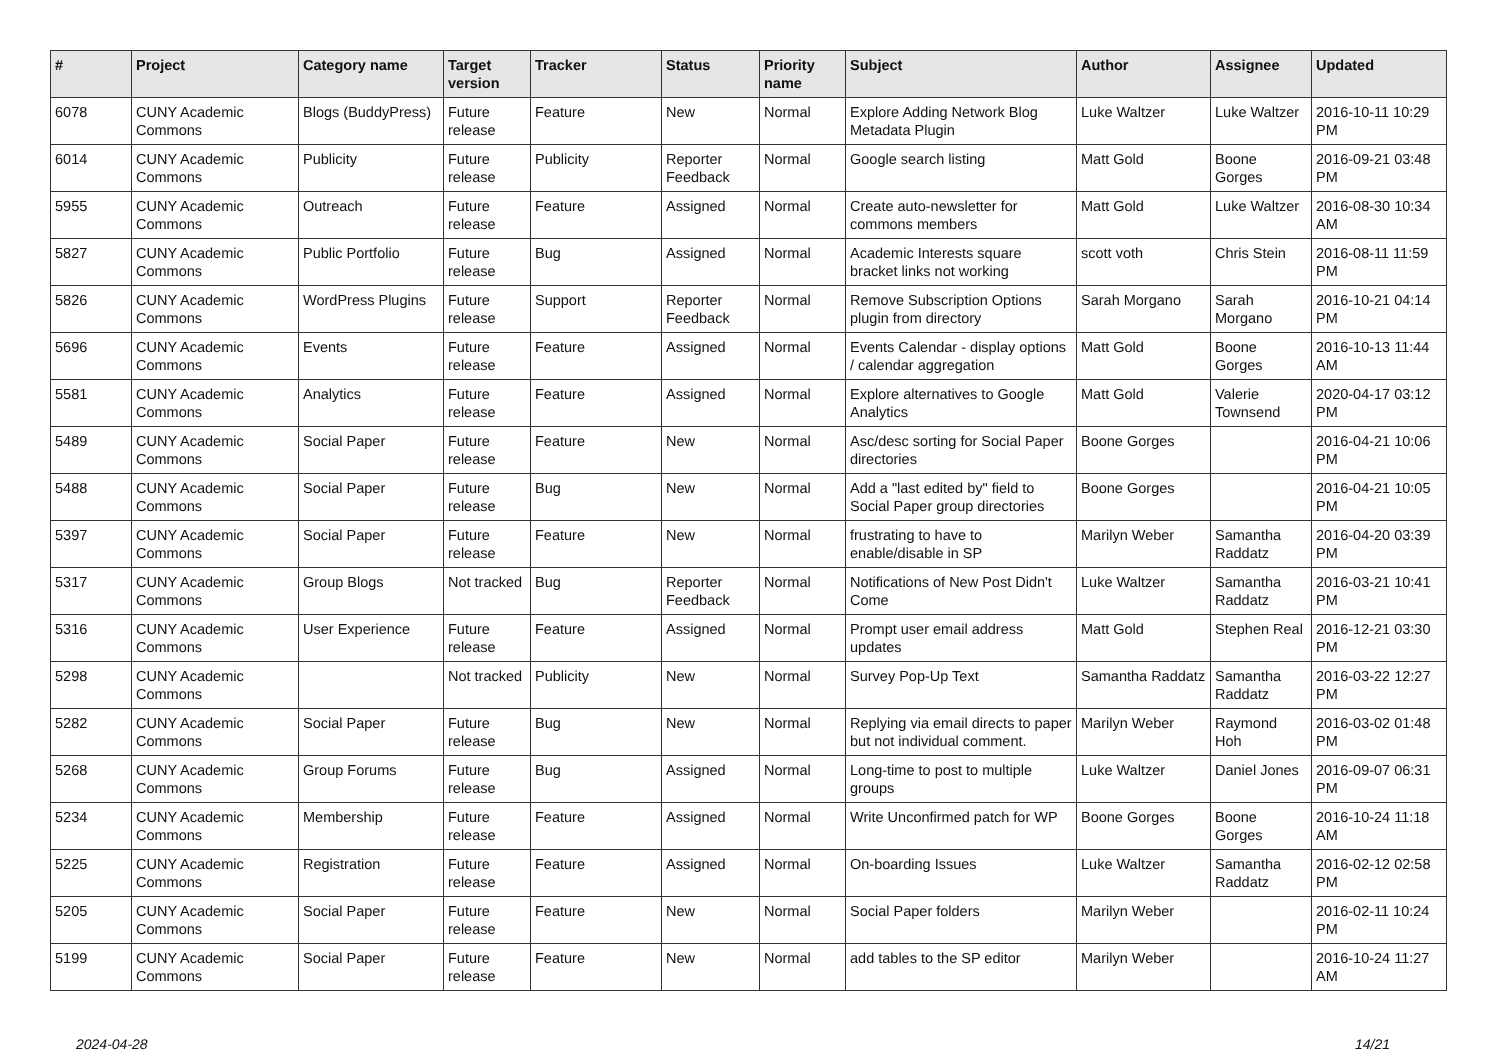| # | Project | Category name | Target version | Tracker | Status | Priority name | Subject | Author | Assignee | Updated |
| --- | --- | --- | --- | --- | --- | --- | --- | --- | --- | --- |
| 6078 | CUNY Academic Commons | Blogs (BuddyPress) | Future release | Feature | New | Normal | Explore Adding Network Blog Metadata Plugin | Luke Waltzer | Luke Waltzer | 2016-10-11 10:29 PM |
| 6014 | CUNY Academic Commons | Publicity | Future release | Publicity | Reporter Feedback | Normal | Google search listing | Matt Gold | Boone Gorges | 2016-09-21 03:48 PM |
| 5955 | CUNY Academic Commons | Outreach | Future release | Feature | Assigned | Normal | Create auto-newsletter for commons members | Matt Gold | Luke Waltzer | 2016-08-30 10:34 AM |
| 5827 | CUNY Academic Commons | Public Portfolio | Future release | Bug | Assigned | Normal | Academic Interests square bracket links not working | scott voth | Chris Stein | 2016-08-11 11:59 PM |
| 5826 | CUNY Academic Commons | WordPress Plugins | Future release | Support | Reporter Feedback | Normal | Remove Subscription Options plugin from directory | Sarah Morgano | Sarah Morgano | 2016-10-21 04:14 PM |
| 5696 | CUNY Academic Commons | Events | Future release | Feature | Assigned | Normal | Events Calendar - display options / calendar aggregation | Matt Gold | Boone Gorges | 2016-10-13 11:44 AM |
| 5581 | CUNY Academic Commons | Analytics | Future release | Feature | Assigned | Normal | Explore alternatives to Google Analytics | Matt Gold | Valerie Townsend | 2020-04-17 03:12 PM |
| 5489 | CUNY Academic Commons | Social Paper | Future release | Feature | New | Normal | Asc/desc sorting for Social Paper directories | Boone Gorges | | 2016-04-21 10:06 PM |
| 5488 | CUNY Academic Commons | Social Paper | Future release | Bug | New | Normal | Add a "last edited by" field to Social Paper group directories | Boone Gorges | | 2016-04-21 10:05 PM |
| 5397 | CUNY Academic Commons | Social Paper | Future release | Feature | New | Normal | frustrating to have to enable/disable in SP | Marilyn Weber | Samantha Raddatz | 2016-04-20 03:39 PM |
| 5317 | CUNY Academic Commons | Group Blogs | Not tracked | Bug | Reporter Feedback | Normal | Notifications of New Post Didn't Come | Luke Waltzer | Samantha Raddatz | 2016-03-21 10:41 PM |
| 5316 | CUNY Academic Commons | User Experience | Future release | Feature | Assigned | Normal | Prompt user email address updates | Matt Gold | Stephen Real | 2016-12-21 03:30 PM |
| 5298 | CUNY Academic Commons | | Not tracked | Publicity | New | Normal | Survey Pop-Up Text | Samantha Raddatz | Samantha Raddatz | 2016-03-22 12:27 PM |
| 5282 | CUNY Academic Commons | Social Paper | Future release | Bug | New | Normal | Replying via email directs to paper but not individual comment. | Marilyn Weber | Raymond Hoh | 2016-03-02 01:48 PM |
| 5268 | CUNY Academic Commons | Group Forums | Future release | Bug | Assigned | Normal | Long-time to post to multiple groups | Luke Waltzer | Daniel Jones | 2016-09-07 06:31 PM |
| 5234 | CUNY Academic Commons | Membership | Future release | Feature | Assigned | Normal | Write Unconfirmed patch for WP | Boone Gorges | Boone Gorges | 2016-10-24 11:18 AM |
| 5225 | CUNY Academic Commons | Registration | Future release | Feature | Assigned | Normal | On-boarding Issues | Luke Waltzer | Samantha Raddatz | 2016-02-12 02:58 PM |
| 5205 | CUNY Academic Commons | Social Paper | Future release | Feature | New | Normal | Social Paper folders | Marilyn Weber | | 2016-02-11 10:24 PM |
| 5199 | CUNY Academic Commons | Social Paper | Future release | Feature | New | Normal | add tables to the SP editor | Marilyn Weber | | 2016-10-24 11:27 AM |
2024-04-28 14/21